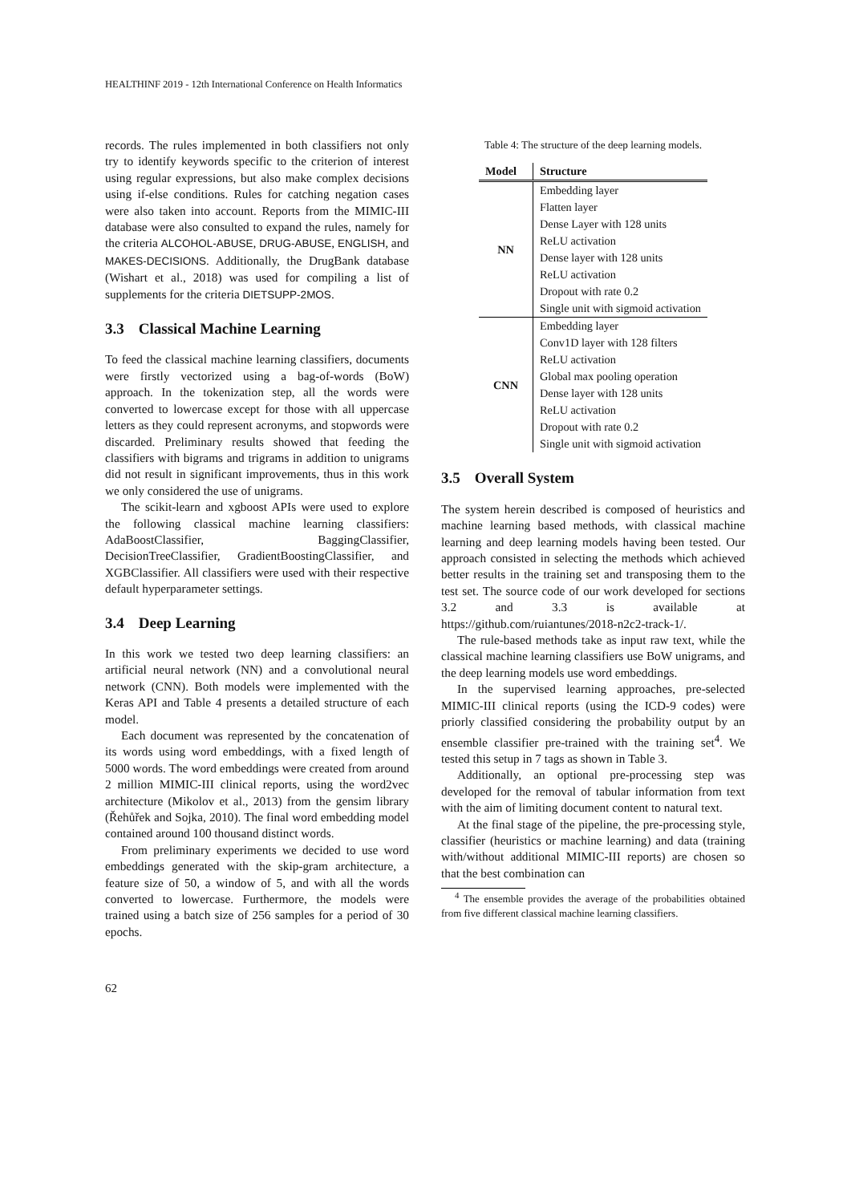HEALTHINF 2019 - 12th International Conference on Health Informatics
records. The rules implemented in both classifiers not only try to identify keywords specific to the criterion of interest using regular expressions, but also make complex decisions using if-else conditions. Rules for catching negation cases were also taken into account. Reports from the MIMIC-III database were also consulted to expand the rules, namely for the criteria ALCOHOL-ABUSE, DRUG-ABUSE, ENGLISH, and MAKES-DECISIONS. Additionally, the DrugBank database (Wishart et al., 2018) was used for compiling a list of supplements for the criteria DIETSUPP-2MOS.
3.3 Classical Machine Learning
To feed the classical machine learning classifiers, documents were firstly vectorized using a bag-of-words (BoW) approach. In the tokenization step, all the words were converted to lowercase except for those with all uppercase letters as they could represent acronyms, and stopwords were discarded. Preliminary results showed that feeding the classifiers with bigrams and trigrams in addition to unigrams did not result in significant improvements, thus in this work we only considered the use of unigrams.
The scikit-learn and xgboost APIs were used to explore the following classical machine learning classifiers: AdaBoostClassifier, BaggingClassifier, DecisionTreeClassifier, GradientBoostingClassifier, and XGBClassifier. All classifiers were used with their respective default hyperparameter settings.
3.4 Deep Learning
In this work we tested two deep learning classifiers: an artificial neural network (NN) and a convolutional neural network (CNN). Both models were implemented with the Keras API and Table 4 presents a detailed structure of each model.
Each document was represented by the concatenation of its words using word embeddings, with a fixed length of 5000 words. The word embeddings were created from around 2 million MIMIC-III clinical reports, using the word2vec architecture (Mikolov et al., 2013) from the gensim library (Řehůřek and Sojka, 2010). The final word embedding model contained around 100 thousand distinct words.
From preliminary experiments we decided to use word embeddings generated with the skip-gram architecture, a feature size of 50, a window of 5, and with all the words converted to lowercase. Furthermore, the models were trained using a batch size of 256 samples for a period of 30 epochs.
Table 4: The structure of the deep learning models.
| Model | Structure |
| --- | --- |
| NN | Embedding layer |
| | Flatten layer |
| | Dense Layer with 128 units |
| | ReLU activation |
| | Dense layer with 128 units |
| | ReLU activation |
| | Dropout with rate 0.2 |
| | Single unit with sigmoid activation |
| CNN | Embedding layer |
| | Conv1D layer with 128 filters |
| | ReLU activation |
| | Global max pooling operation |
| | Dense layer with 128 units |
| | ReLU activation |
| | Dropout with rate 0.2 |
| | Single unit with sigmoid activation |
3.5 Overall System
The system herein described is composed of heuristics and machine learning based methods, with classical machine learning and deep learning models having been tested. Our approach consisted in selecting the methods which achieved better results in the training set and transposing them to the test set. The source code of our work developed for sections 3.2 and 3.3 is available at https://github.com/ruiantunes/2018-n2c2-track-1/.
The rule-based methods take as input raw text, while the classical machine learning classifiers use BoW unigrams, and the deep learning models use word embeddings.
In the supervised learning approaches, pre-selected MIMIC-III clinical reports (using the ICD-9 codes) were priorly classified considering the probability output by an ensemble classifier pre-trained with the training set<sup>4</sup>. We tested this setup in 7 tags as shown in Table 3.
Additionally, an optional pre-processing step was developed for the removal of tabular information from text with the aim of limiting document content to natural text.
At the final stage of the pipeline, the pre-processing style, classifier (heuristics or machine learning) and data (training with/without additional MIMIC-III reports) are chosen so that the best combination can
<sup>4</sup> The ensemble provides the average of the probabilities obtained from five different classical machine learning classifiers.
62